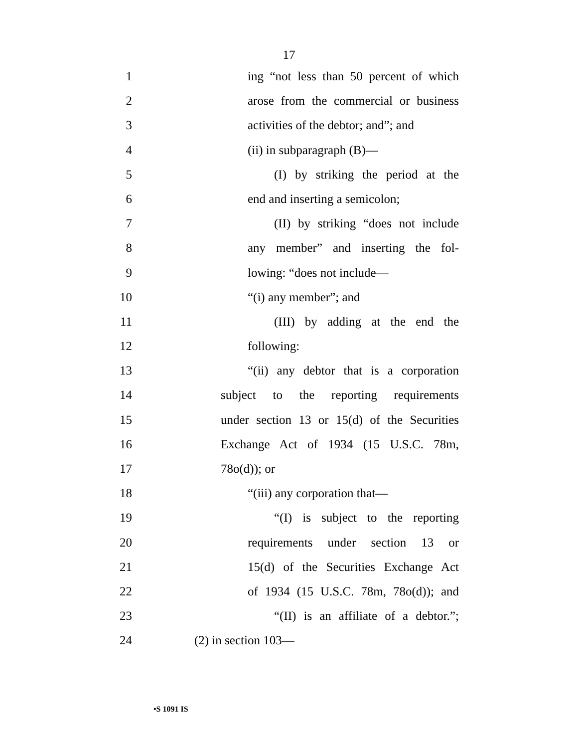17
1 ing “not less than 50 percent of which
2 arose from the commercial or business
3 activities of the debtor; and”; and
4 (ii) in subparagraph (B)—
5 (I) by striking the period at the
6 end and inserting a semicolon;
7 (II) by striking “does not include
8 any member” and inserting the fol-
9 lowing: “does not include—
10 “(i) any member”; and
11 (III) by adding at the end the
12 following:
13 “(ii) any debtor that is a corporation
14 subject to the reporting requirements
15 under section 13 or 15(d) of the Securities
16 Exchange Act of 1934 (15 U.S.C. 78m,
17 78o(d)); or
18 “(iii) any corporation that—
19 “(I) is subject to the reporting
20 requirements under section 13 or
21 15(d) of the Securities Exchange Act
22 of 1934 (15 U.S.C. 78m, 78o(d)); and
23 “(II) is an affiliate of a debtor.”;
24 (2) in section 103—
•S 1091 IS